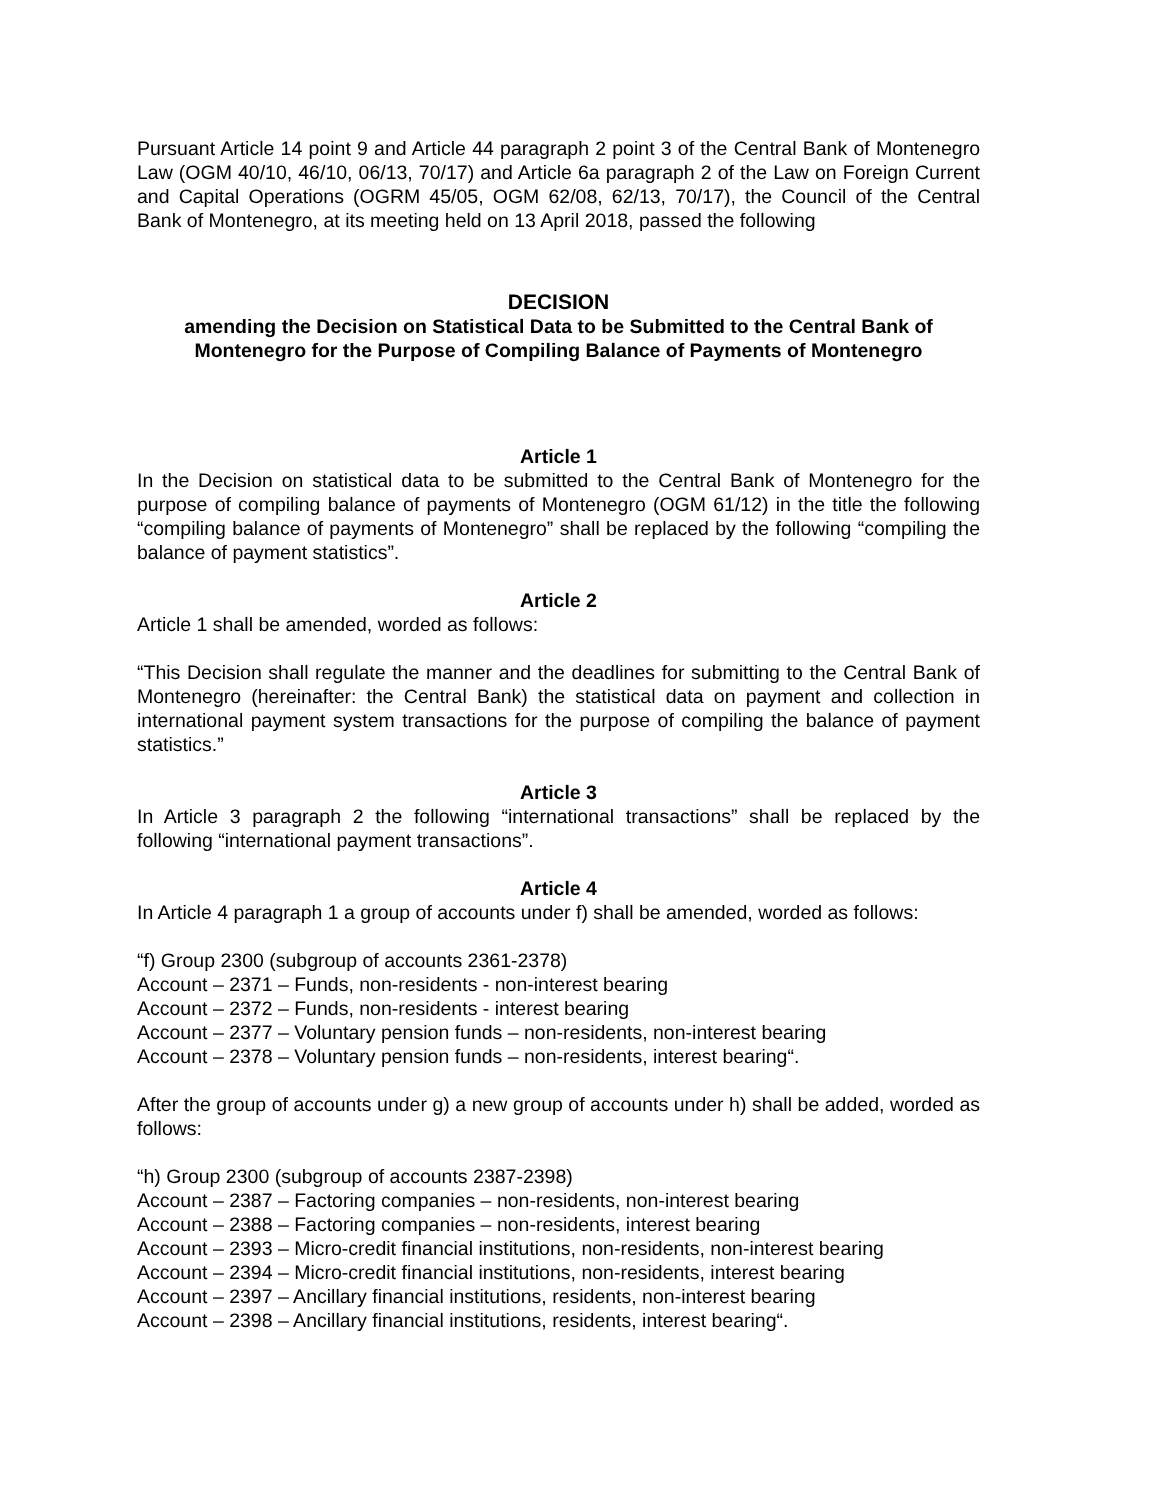Pursuant Article 14 point 9 and Article 44 paragraph 2 point 3 of the Central Bank of Montenegro Law (OGM 40/10, 46/10, 06/13, 70/17) and Article 6a paragraph 2 of the Law on Foreign Current and Capital Operations (OGRM 45/05, OGM 62/08, 62/13, 70/17), the Council of the Central Bank of Montenegro, at its meeting held on 13 April 2018, passed the following
DECISION
amending the Decision on Statistical Data to be Submitted to the Central Bank of Montenegro for the Purpose of Compiling Balance of Payments of Montenegro
Article 1
In the Decision on statistical data to be submitted to the Central Bank of Montenegro for the purpose of compiling balance of payments of Montenegro (OGM 61/12) in the title the following “compiling balance of payments of Montenegro” shall be replaced by the following “compiling the balance of payment statistics”.
Article 2
Article 1 shall be amended, worded as follows:
“This Decision shall regulate the manner and the deadlines for submitting to the Central Bank of Montenegro (hereinafter: the Central Bank) the statistical data on payment and collection in international payment system transactions for the purpose of compiling the balance of payment statistics.”
Article 3
In Article 3 paragraph 2 the following “international transactions” shall be replaced by the following “international payment transactions”.
Article 4
In Article 4 paragraph 1 a group of accounts under f) shall be amended, worded as follows:
“f) Group 2300 (subgroup of accounts 2361-2378)
Account – 2371 – Funds, non-residents - non-interest bearing
Account – 2372 – Funds, non-residents - interest bearing
Account – 2377 – Voluntary pension funds – non-residents, non-interest bearing
Account – 2378 – Voluntary pension funds – non-residents, interest bearing“.
After the group of accounts under g) a new group of accounts under h) shall be added, worded as follows:
“h) Group 2300 (subgroup of accounts 2387-2398)
Account – 2387 – Factoring companies – non-residents, non-interest bearing
Account – 2388 – Factoring companies – non-residents, interest bearing
Account – 2393 – Micro-credit financial institutions, non-residents, non-interest bearing
Account – 2394 – Micro-credit financial institutions, non-residents, interest bearing
Account – 2397 – Ancillary financial institutions, residents, non-interest bearing
Account – 2398 – Ancillary financial institutions, residents, interest bearing“.